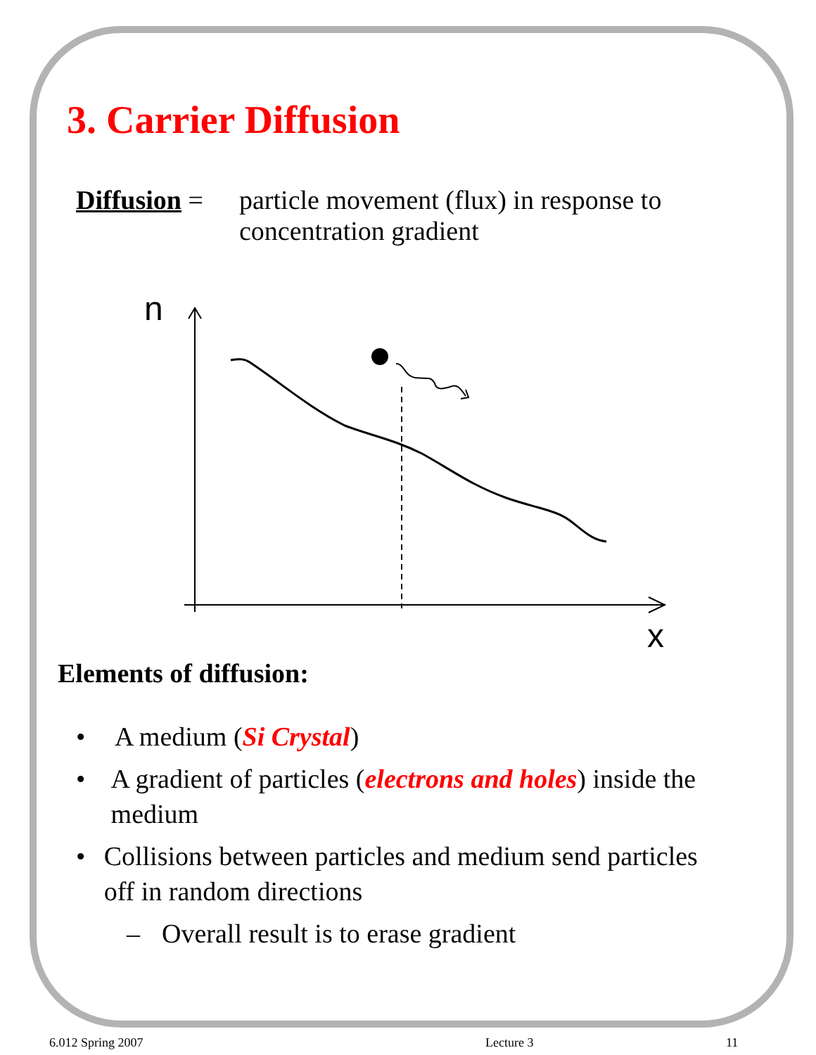3. Carrier Diffusion
Diffusion =
particle movement (flux) in response to
concentration gradient
n
x
Elements of diffusion:
• A medium (Si Crystal)
• A gradient of particles (electrons and holes) inside the medium
• Collisions between particles and medium send particles off in random directions
– Overall result is to erase gradient
6.012 Spring 2007 Lecture 3 11